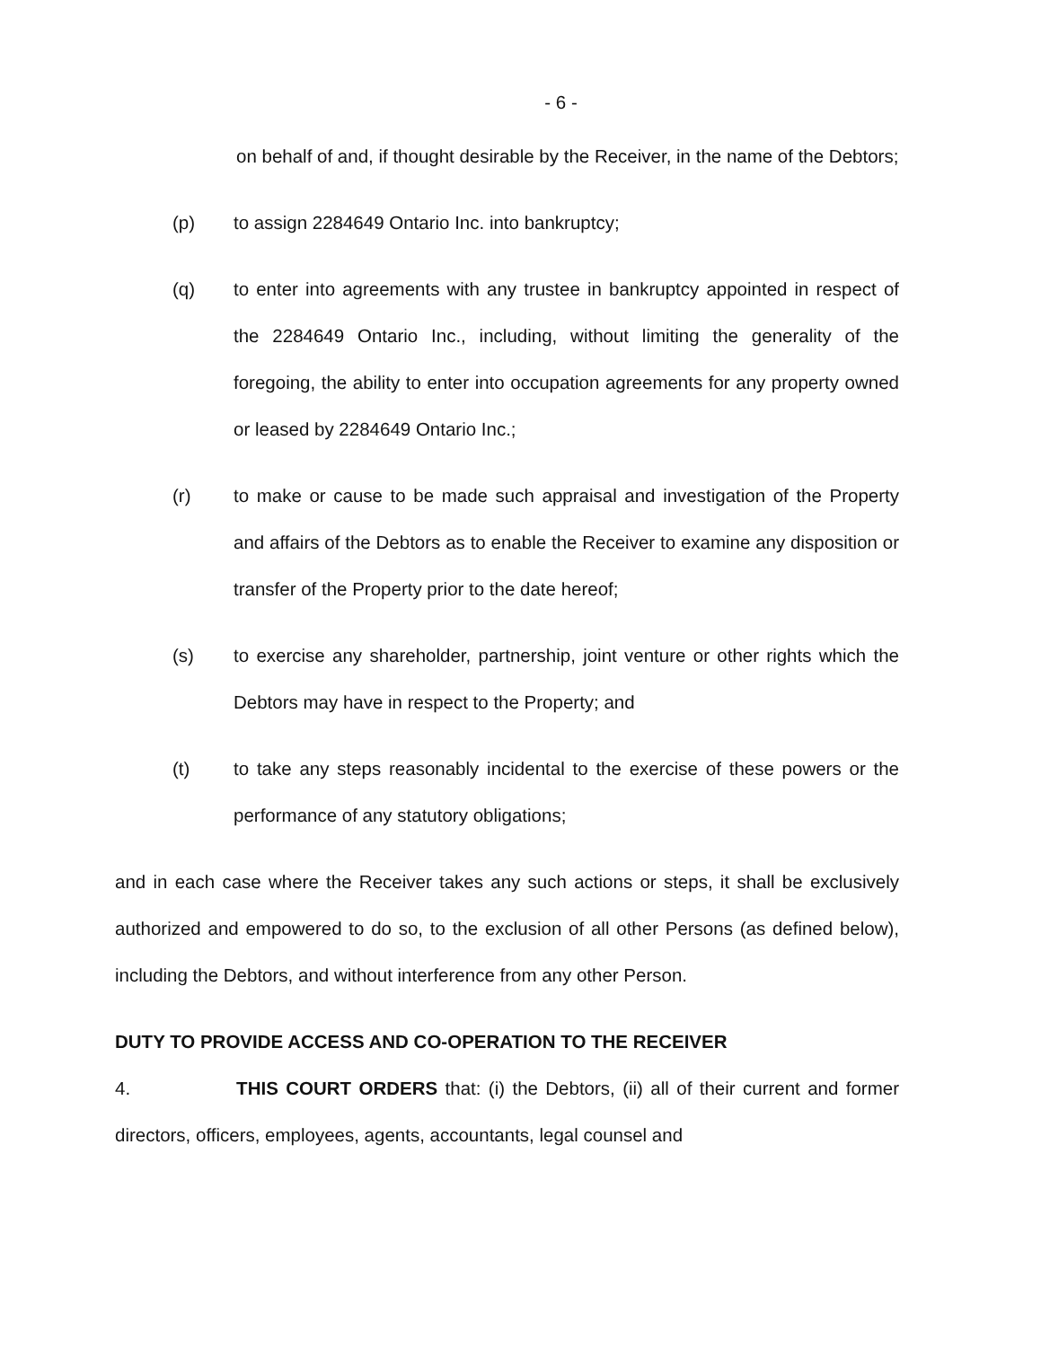- 6 -
on behalf of and, if thought desirable by the Receiver, in the name of the Debtors;
(p) to assign 2284649 Ontario Inc. into bankruptcy;
(q) to enter into agreements with any trustee in bankruptcy appointed in respect of the 2284649 Ontario Inc., including, without limiting the generality of the foregoing, the ability to enter into occupation agreements for any property owned or leased by 2284649 Ontario Inc.;
(r) to make or cause to be made such appraisal and investigation of the Property and affairs of the Debtors as to enable the Receiver to examine any disposition or transfer of the Property prior to the date hereof;
(s) to exercise any shareholder, partnership, joint venture or other rights which the Debtors may have in respect to the Property; and
(t) to take any steps reasonably incidental to the exercise of these powers or the performance of any statutory obligations;
and in each case where the Receiver takes any such actions or steps, it shall be exclusively authorized and empowered to do so, to the exclusion of all other Persons (as defined below), including the Debtors, and without interference from any other Person.
DUTY TO PROVIDE ACCESS AND CO-OPERATION TO THE RECEIVER
4. THIS COURT ORDERS that: (i) the Debtors, (ii) all of their current and former directors, officers, employees, agents, accountants, legal counsel and